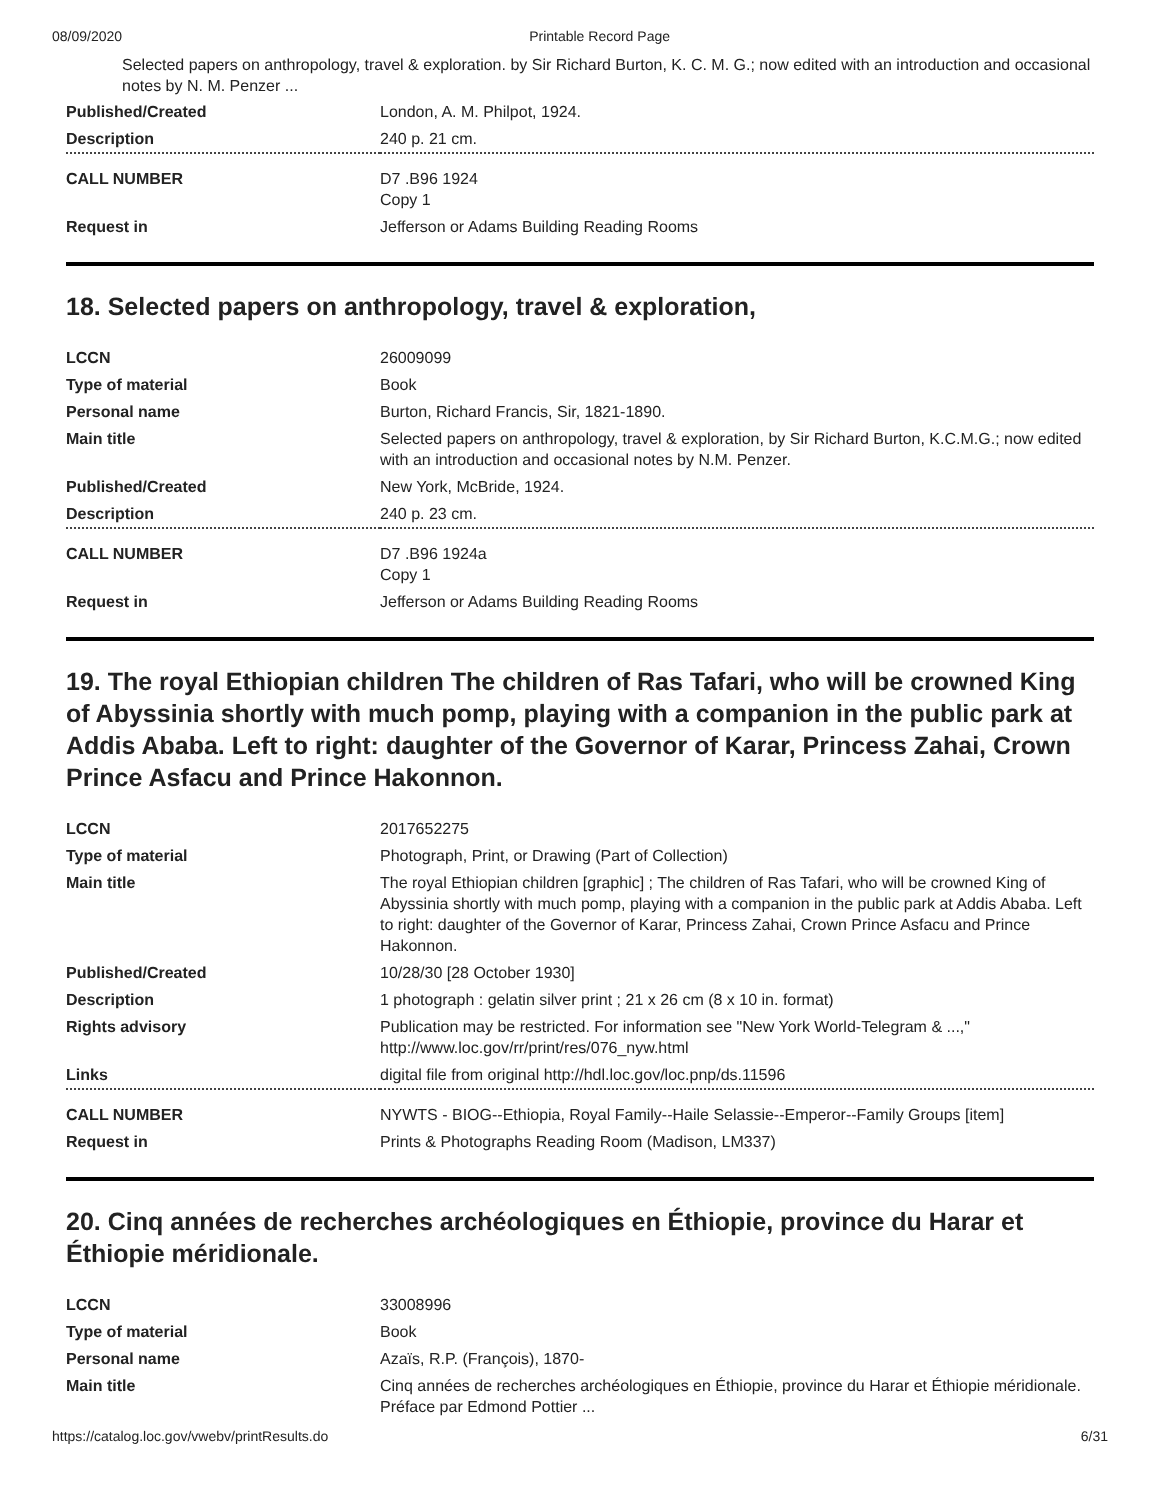08/09/2020 Printable Record Page
Selected papers on anthropology, travel & exploration. by Sir Richard Burton, K. C. M. G.; now edited with an introduction and occasional notes by N. M. Penzer ...
| Published/Created | London, A. M. Philpot, 1924. |
| Description | 240 p. 21 cm. |
| CALL NUMBER | D7 .B96 1924 Copy 1 |
| Request in | Jefferson or Adams Building Reading Rooms |
18. Selected papers on anthropology, travel & exploration,
| LCCN | 26009099 |
| Type of material | Book |
| Personal name | Burton, Richard Francis, Sir, 1821-1890. |
| Main title | Selected papers on anthropology, travel & exploration, by Sir Richard Burton, K.C.M.G.; now edited with an introduction and occasional notes by N.M. Penzer. |
| Published/Created | New York, McBride, 1924. |
| Description | 240 p. 23 cm. |
| CALL NUMBER | D7 .B96 1924a Copy 1 |
| Request in | Jefferson or Adams Building Reading Rooms |
19. The royal Ethiopian children The children of Ras Tafari, who will be crowned King of Abyssinia shortly with much pomp, playing with a companion in the public park at Addis Ababa. Left to right: daughter of the Governor of Karar, Princess Zahai, Crown Prince Asfacu and Prince Hakonnon.
| LCCN | 2017652275 |
| Type of material | Photograph, Print, or Drawing (Part of Collection) |
| Main title | The royal Ethiopian children [graphic] ; The children of Ras Tafari, who will be crowned King of Abyssinia shortly with much pomp, playing with a companion in the public park at Addis Ababa. Left to right: daughter of the Governor of Karar, Princess Zahai, Crown Prince Asfacu and Prince Hakonnon. |
| Published/Created | 10/28/30 [28 October 1930] |
| Description | 1 photograph : gelatin silver print ; 21 x 26 cm (8 x 10 in. format) |
| Rights advisory | Publication may be restricted. For information see "New York World-Telegram & ...," http://www.loc.gov/rr/print/res/076_nyw.html |
| Links | digital file from original http://hdl.loc.gov/loc.pnp/ds.11596 |
| CALL NUMBER | NYWTS - BIOG--Ethiopia, Royal Family--Haile Selassie--Emperor--Family Groups [item] |
| Request in | Prints & Photographs Reading Room (Madison, LM337) |
20. Cinq années de recherches archéologiques en Éthiopie, province du Harar et Éthiopie méridionale.
| LCCN | 33008996 |
| Type of material | Book |
| Personal name | Azaïs, R.P. (François), 1870- |
| Main title | Cinq années de recherches archéologiques en Éthiopie, province du Harar et Éthiopie méridionale. Préface par Edmond Pottier ... |
https://catalog.loc.gov/vwebv/printResults.do 6/31